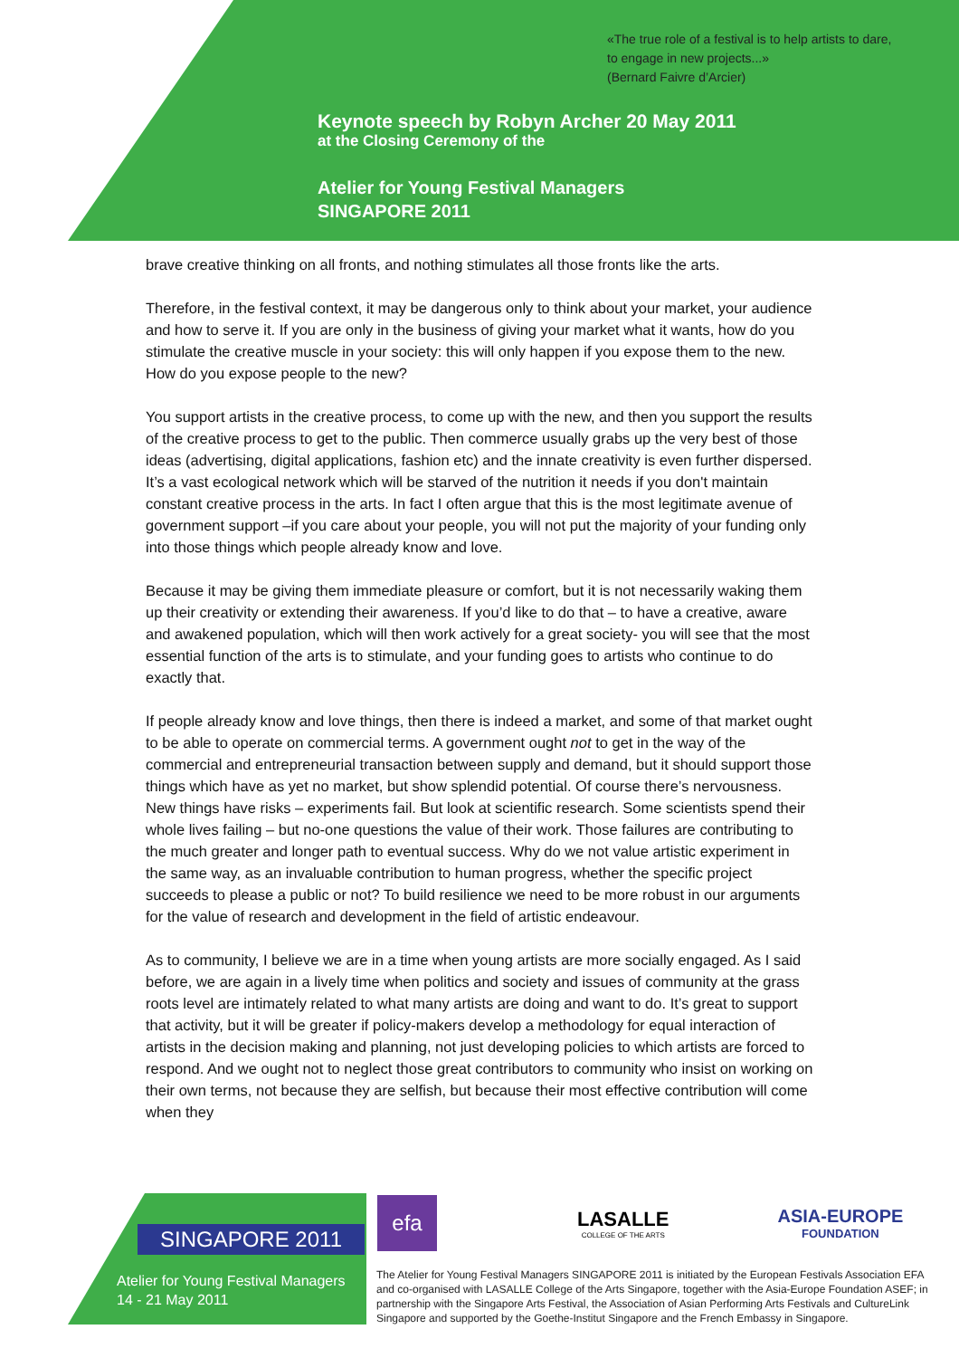«The true role of a festival is to help artists to dare, to engage in new projects...»
(Bernard Faivre d’Arcier)
Keynote speech by Robyn Archer 20 May 2011
at the Closing Ceremony of the
Atelier for Young Festival Managers
SINGAPORE 2011
brave creative thinking on all fronts, and nothing stimulates all those fronts like the arts.
Therefore, in the festival context, it may be dangerous only to think about your market, your audience and how to serve it. If you are only in the business of giving your market what it wants, how do you stimulate the creative muscle in your society: this will only happen if you expose them to the new. How do you expose people to the new?
You support artists in the creative process, to come up with the new, and then you support the results of the creative process to get to the public. Then commerce usually grabs up the very best of those ideas (advertising, digital applications, fashion etc) and the innate creativity is even further dispersed. It’s a vast ecological network which will be starved of the nutrition it needs if you don't maintain constant creative process in the arts. In fact I often argue that this is the most legitimate avenue of government support –if you care about your people, you will not put the majority of your funding only into those things which people already know and love.
Because it may be giving them immediate pleasure or comfort, but it is not necessarily waking them up their creativity or extending their awareness. If you’d like to do that – to have a creative, aware and awakened population, which will then work actively for a great society- you will see that the most essential function of the arts is to stimulate, and your funding goes to artists who continue to do exactly that.
If people already know and love things, then there is indeed a market, and some of that market ought to be able to operate on commercial terms. A government ought not to get in the way of the commercial and entrepreneurial transaction between supply and demand, but it should support those things which have as yet no market, but show splendid potential. Of course there’s nervousness. New things have risks – experiments fail. But look at scientific research. Some scientists spend their whole lives failing – but no-one questions the value of their work. Those failures are contributing to the much greater and longer path to eventual success. Why do we not value artistic experiment in the same way, as an invaluable contribution to human progress, whether the specific project succeeds to please a public or not? To build resilience we need to be more robust in our arguments for the value of research and development in the field of artistic endeavour.
As to community, I believe we are in a time when young artists are more socially engaged. As I said before, we are again in a lively time when politics and society and issues of community at the grass roots level are intimately related to what many artists are doing and want to do. It’s great to support that activity, but it will be greater if policy-makers develop a methodology for equal interaction of artists in the decision making and planning, not just developing policies to which artists are forced to respond. And we ought not to neglect those great contributors to community who insist on working on their own terms, not because they are selfish, but because their most effective contribution will come when they
SINGAPORE 2011
Atelier for Young Festival Managers
14 - 21 May 2011
efa
LASALLE
COLLEGE OF THE ARTS
ASIA-EUROPE
FOUNDATION
The Atelier for Young Festival Managers SINGAPORE 2011 is initiated by the European Festivals Association EFA and co-organised with LASALLE College of the Arts Singapore, together with the Asia-Europe Foundation ASEF; in partnership with the Singapore Arts Festival, the Association of Asian Performing Arts Festivals and CultureLink Singapore and supported by the Goethe-Institut Singapore and the French Embassy in Singapore.